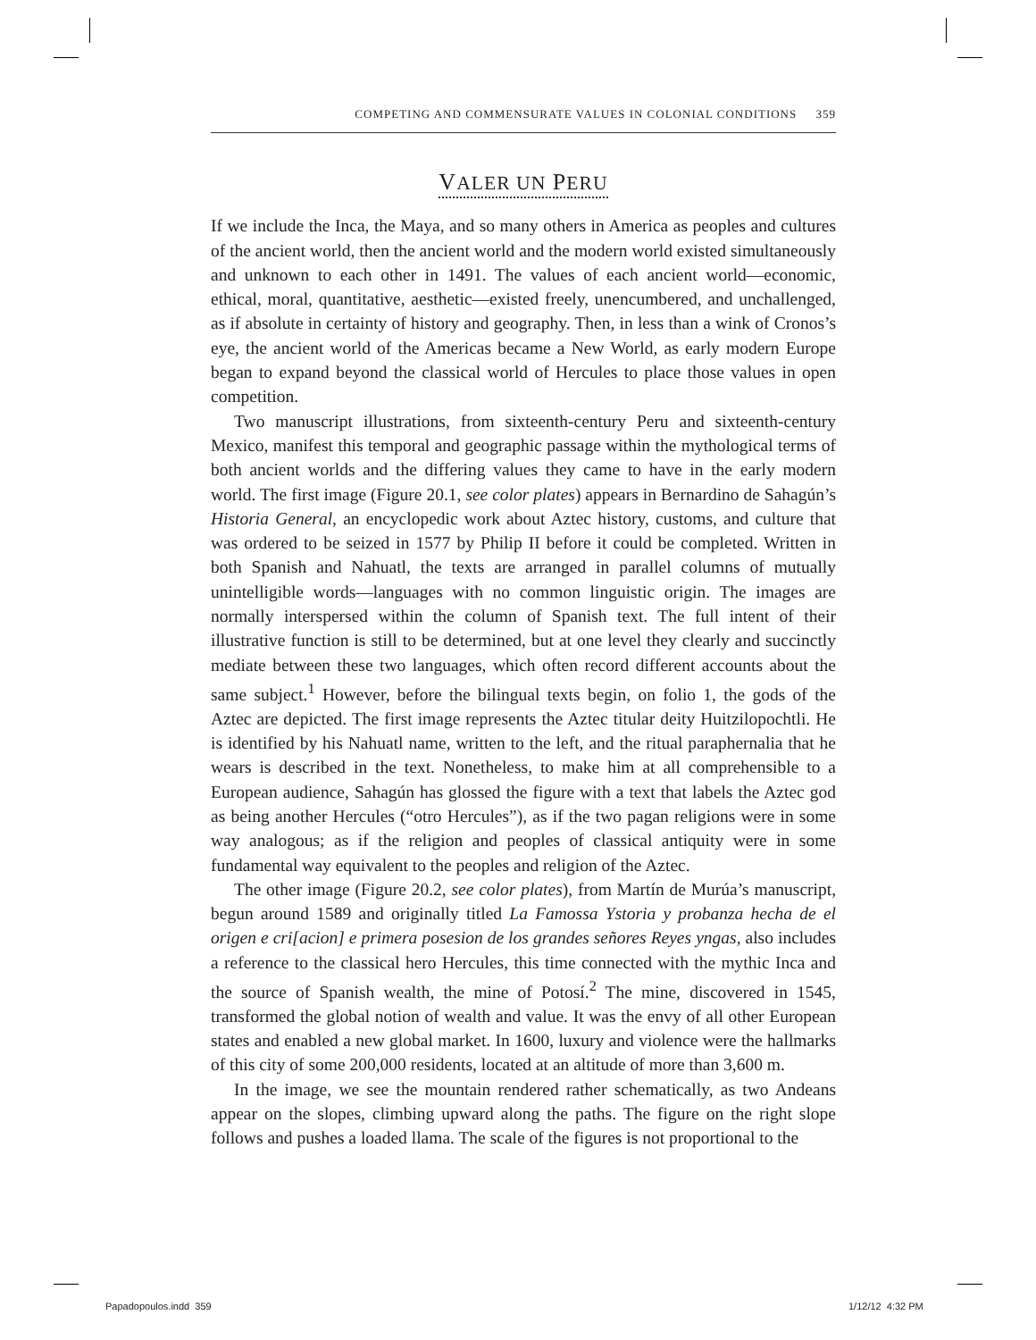COMPETING AND COMMENSURATE VALUES IN COLONIAL CONDITIONS 359
VALER UN PERU
If we include the Inca, the Maya, and so many others in America as peoples and cultures of the ancient world, then the ancient world and the modern world existed simultaneously and unknown to each other in 1491. The values of each ancient world—economic, ethical, moral, quantitative, aesthetic—existed freely, unencumbered, and unchallenged, as if absolute in certainty of history and geography. Then, in less than a wink of Cronos’s eye, the ancient world of the Americas became a New World, as early modern Europe began to expand beyond the classical world of Hercules to place those values in open competition.
Two manuscript illustrations, from sixteenth-century Peru and sixteenth-century Mexico, manifest this temporal and geographic passage within the mythological terms of both ancient worlds and the differing values they came to have in the early modern world. The first image (Figure 20.1, see color plates) appears in Bernardino de Sahagún’s Historia General, an encyclopedic work about Aztec history, customs, and culture that was ordered to be seized in 1577 by Philip II before it could be completed. Written in both Spanish and Nahuatl, the texts are arranged in parallel columns of mutually unintelligible words—languages with no common linguistic origin. The images are normally interspersed within the column of Spanish text. The full intent of their illustrative function is still to be determined, but at one level they clearly and succinctly mediate between these two languages, which often record different accounts about the same subject.<sup>1</sup> However, before the bilingual texts begin, on folio 1, the gods of the Aztec are depicted. The first image represents the Aztec titular deity Huitzilopochtli. He is identified by his Nahuatl name, written to the left, and the ritual paraphernalia that he wears is described in the text. Nonetheless, to make him at all comprehensible to a European audience, Sahagún has glossed the figure with a text that labels the Aztec god as being another Hercules (“otro Hercules”), as if the two pagan religions were in some way analogous; as if the religion and peoples of classical antiquity were in some fundamental way equivalent to the peoples and religion of the Aztec.
The other image (Figure 20.2, see color plates), from Martín de Murúa’s manuscript, begun around 1589 and originally titled La Famossa Ystoria y probanza hecha de el origen e cri[acion] e primera posesion de los grandes señores Reyes yngas, also includes a reference to the classical hero Hercules, this time connected with the mythic Inca and the source of Spanish wealth, the mine of Potosí.<sup>2</sup> The mine, discovered in 1545, transformed the global notion of wealth and value. It was the envy of all other European states and enabled a new global market. In 1600, luxury and violence were the hallmarks of this city of some 200,000 residents, located at an altitude of more than 3,600 m.
In the image, we see the mountain rendered rather schematically, as two Andeans appear on the slopes, climbing upward along the paths. The figure on the right slope follows and pushes a loaded llama. The scale of the figures is not proportional to the
Papadopoulos.indd 359 1/12/12 4:32 PM